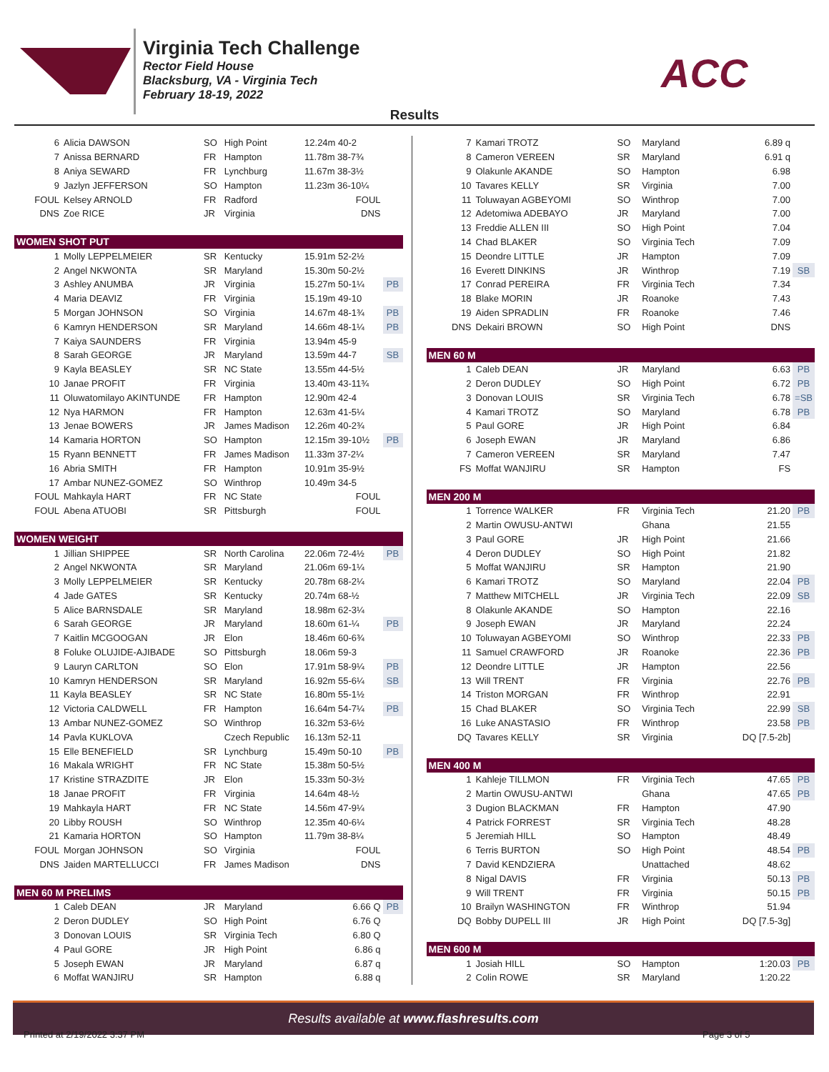Virginia Tech Challenge
Rector Field House
Blacksburg, VA - Virginia Tech
February 18-19, 2022
ACC
Results
| 6 | Alicia DAWSON | SO | High Point | 12.24m 40-2 | |
| 7 | Anissa BERNARD | FR | Hampton | 11.78m 38-7¾ | |
| 8 | Aniya SEWARD | FR | Lynchburg | 11.67m 38-3½ | |
| 9 | Jazlyn JEFFERSON | SO | Hampton | 11.23m 36-10¼ | |
| FOUL | Kelsey ARNOLD | FR | Radford | FOUL | |
| DNS | Zoe RICE | JR | Virginia | DNS | |
| WOMEN SHOT PUT | | | | | |
| 1 | Molly LEPPELMEIER | SR | Kentucky | 15.91m 52-2½ | |
| 2 | Angel NKWONTA | SR | Maryland | 15.30m 50-2½ | |
| 3 | Ashley ANUMBA | JR | Virginia | 15.27m 50-1¼ | PB |
| 4 | Maria DEAVIZ | FR | Virginia | 15.19m 49-10 | |
| 5 | Morgan JOHNSON | SO | Virginia | 14.67m 48-1¾ | PB |
| 6 | Kamryn HENDERSON | SR | Maryland | 14.66m 48-1¼ | PB |
| 7 | Kaiya SAUNDERS | FR | Virginia | 13.94m 45-9 | |
| 8 | Sarah GEORGE | JR | Maryland | 13.59m 44-7 | SB |
| 9 | Kayla BEASLEY | SR | NC State | 13.55m 44-5½ | |
| 10 | Janae PROFIT | FR | Virginia | 13.40m 43-11¾ | |
| 11 | Oluwatomilayo AKINTUNDE | FR | Hampton | 12.90m 42-4 | |
| 12 | Nya HARMON | FR | Hampton | 12.63m 41-5¼ | |
| 13 | Jenae BOWERS | JR | James Madison | 12.26m 40-2¾ | |
| 14 | Kamaria HORTON | SO | Hampton | 12.15m 39-10½ | PB |
| 15 | Ryann BENNETT | FR | James Madison | 11.33m 37-2¼ | |
| 16 | Abria SMITH | FR | Hampton | 10.91m 35-9½ | |
| 17 | Ambar NUNEZ-GOMEZ | SO | Winthrop | 10.49m 34-5 | |
| FOUL | Mahkayla HART | FR | NC State | FOUL | |
| FOUL | Abena ATUOBI | SR | Pittsburgh | FOUL | |
| WOMEN WEIGHT | | | | | |
| 1 | Jillian SHIPPEE | SR | North Carolina | 22.06m 72-4½ | PB |
| 2 | Angel NKWONTA | SR | Maryland | 21.06m 69-1¼ | |
| 3 | Molly LEPPELMEIER | SR | Kentucky | 20.78m 68-2¼ | |
| 4 | Jade GATES | SR | Kentucky | 20.74m 68-½ | |
| 5 | Alice BARNSDALE | SR | Maryland | 18.98m 62-3¼ | |
| 6 | Sarah GEORGE | JR | Maryland | 18.60m 61-¼ | PB |
| 7 | Kaitlin MCGOOGAN | JR | Elon | 18.46m 60-6¾ | |
| 8 | Foluke OLUJIDE-AJIBADE | SO | Pittsburgh | 18.06m 59-3 | |
| 9 | Lauryn CARLTON | SO | Elon | 17.91m 58-9¼ | PB |
| 10 | Kamryn HENDERSON | SR | Maryland | 16.92m 55-6¼ | SB |
| 11 | Kayla BEASLEY | SR | NC State | 16.80m 55-1½ | |
| 12 | Victoria CALDWELL | FR | Hampton | 16.64m 54-7¼ | PB |
| 13 | Ambar NUNEZ-GOMEZ | SO | Winthrop | 16.32m 53-6½ | |
| 14 | Pavla KUKLOVA | | Czech Republic | 16.13m 52-11 | |
| 15 | Elle BENEFIELD | SR | Lynchburg | 15.49m 50-10 | PB |
| 16 | Makala WRIGHT | FR | NC State | 15.38m 50-5½ | |
| 17 | Kristine STRAZDITE | JR | Elon | 15.33m 50-3½ | |
| 18 | Janae PROFIT | FR | Virginia | 14.64m 48-½ | |
| 19 | Mahkayla HART | FR | NC State | 14.56m 47-9¼ | |
| 20 | Libby ROUSH | SO | Winthrop | 12.35m 40-6¼ | |
| 21 | Kamaria HORTON | SO | Hampton | 11.79m 38-8¼ | |
| FOUL | Morgan JOHNSON | SO | Virginia | FOUL | |
| DNS | Jaiden MARTELLUCCI | FR | James Madison | DNS | |
| MEN 60 M PRELIMS | | | | | |
| 1 | Caleb DEAN | JR | Maryland | 6.66 Q | PB |
| 2 | Deron DUDLEY | SO | High Point | 6.76 Q | |
| 3 | Donovan LOUIS | SR | Virginia Tech | 6.80 Q | |
| 4 | Paul GORE | JR | High Point | 6.86 q | |
| 5 | Joseph EWAN | JR | Maryland | 6.87 q | |
| 6 | Moffat WANJIRU | SR | Hampton | 6.88 q | |
| 7 | Kamari TROTZ | SO | Maryland | 6.89 q | |
| 8 | Cameron VEREEN | SR | Maryland | 6.91 q | |
| 9 | Olakunle AKANDE | SO | Hampton | 6.98 | |
| 10 | Tavares KELLY | SR | Virginia | 7.00 | |
| 11 | Toluwayan AGBEYOMI | SO | Winthrop | 7.00 | |
| 12 | Adetomiwa ADEBAYO | JR | Maryland | 7.00 | |
| 13 | Freddie ALLEN III | SO | High Point | 7.04 | |
| 14 | Chad BLAKER | SO | Virginia Tech | 7.09 | |
| 15 | Deondre LITTLE | JR | Hampton | 7.09 | |
| 16 | Everett DINKINS | JR | Winthrop | 7.19 | SB |
| 17 | Conrad PEREIRA | FR | Virginia Tech | 7.34 | |
| 18 | Blake MORIN | JR | Roanoke | 7.43 | |
| 19 | Aiden SPRADLIN | FR | Roanoke | 7.46 | |
| DNS | Dekairi BROWN | SO | High Point | DNS | |
| MEN 60 M | | | | | |
| 1 | Caleb DEAN | JR | Maryland | 6.63 | PB |
| 2 | Deron DUDLEY | SO | High Point | 6.72 | PB |
| 3 | Donovan LOUIS | SR | Virginia Tech | 6.78 | =SB |
| 4 | Kamari TROTZ | SO | Maryland | 6.78 | PB |
| 5 | Paul GORE | JR | High Point | 6.84 | |
| 6 | Joseph EWAN | JR | Maryland | 6.86 | |
| 7 | Cameron VEREEN | SR | Maryland | 7.47 | |
| FS | Moffat WANJIRU | SR | Hampton | FS | |
| MEN 200 M | | | | | |
| 1 | Torrence WALKER | FR | Virginia Tech | 21.20 | PB |
| 2 | Martin OWUSU-ANTWI | | Ghana | 21.55 | |
| 3 | Paul GORE | JR | High Point | 21.66 | |
| 4 | Deron DUDLEY | SO | High Point | 21.82 | |
| 5 | Moffat WANJIRU | SR | Hampton | 21.90 | |
| 6 | Kamari TROTZ | SO | Maryland | 22.04 | PB |
| 7 | Matthew MITCHELL | JR | Virginia Tech | 22.09 | SB |
| 8 | Olakunle AKANDE | SO | Hampton | 22.16 | |
| 9 | Joseph EWAN | JR | Maryland | 22.24 | |
| 10 | Toluwayan AGBEYOMI | SO | Winthrop | 22.33 | PB |
| 11 | Samuel CRAWFORD | JR | Roanoke | 22.36 | PB |
| 12 | Deondre LITTLE | JR | Hampton | 22.56 | |
| 13 | Will TRENT | FR | Virginia | 22.76 | PB |
| 14 | Triston MORGAN | FR | Winthrop | 22.91 | |
| 15 | Chad BLAKER | SO | Virginia Tech | 22.99 | SB |
| 16 | Luke ANASTASIO | FR | Winthrop | 23.58 | PB |
| DQ | Tavares KELLY | SR | Virginia | DQ [7.5-2b] | |
| MEN 400 M | | | | | |
| 1 | Kahleje TILLMON | FR | Virginia Tech | 47.65 | PB |
| 2 | Martin OWUSU-ANTWI | | Ghana | 47.65 | PB |
| 3 | Dugion BLACKMAN | FR | Hampton | 47.90 | |
| 4 | Patrick FORREST | SR | Virginia Tech | 48.28 | |
| 5 | Jeremiah HILL | SO | Hampton | 48.49 | |
| 6 | Terris BURTON | SO | High Point | 48.54 | PB |
| 7 | David KENDZIERA | | Unattached | 48.62 | |
| 8 | Nigal DAVIS | FR | Virginia | 50.13 | PB |
| 9 | Will TRENT | FR | Virginia | 50.15 | PB |
| 10 | Brailyn WASHINGTON | FR | Winthrop | 51.94 | |
| DQ | Bobby DUPELL III | JR | High Point | DQ [7.5-3g] | |
| MEN 600 M | | | | | |
| 1 | Josiah HILL | SO | Hampton | 1:20.03 | PB |
| 2 | Colin ROWE | SR | Maryland | 1:20.22 | |
Results available at www.flashresults.com
Printed at 2/19/2022 3:37 PM Page 3 of 5